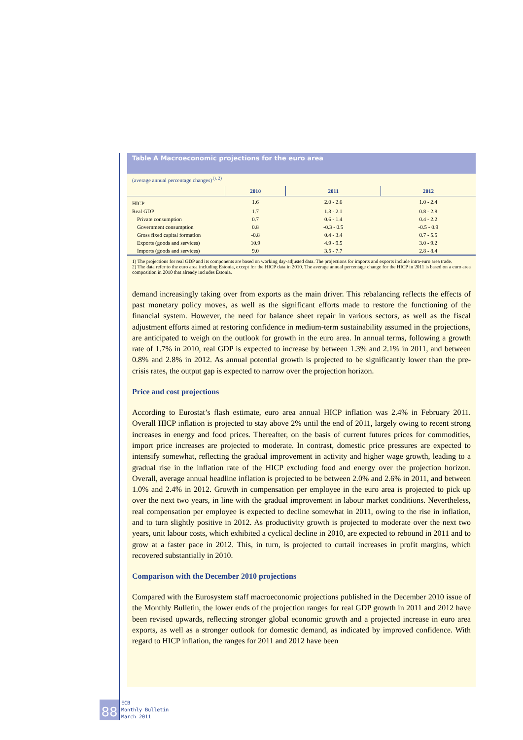Table A Macroeconomic projections for the euro area
(average annual percentage changes)<sup>1), 2)</sup>
| | 2010 | 2011 | 2012 |
| --- | --- | --- | --- |
| HICP | 1.6 | 2.0 - 2.6 | 1.0 - 2.4 |
| Real GDP | 1.7 | 1.3 - 2.1 | 0.8 - 2.8 |
| Private consumption | 0.7 | 0.6 - 1.4 | 0.4 - 2.2 |
| Government consumption | 0.8 | -0.3 - 0.5 | -0.5 - 0.9 |
| Gross fixed capital formation | -0.8 | 0.4 - 3.4 | 0.7 - 5.5 |
| Exports (goods and services) | 10.9 | 4.9 - 9.5 | 3.0 - 9.2 |
| Imports (goods and services) | 9.0 | 3.5 - 7.7 | 2.8 - 8.4 |
1) The projections for real GDP and its components are based on working day-adjusted data. The projections for imports and exports include intra-euro area trade.
2) The data refer to the euro area including Estonia, except for the HICP data in 2010. The average annual percentage change for the HICP in 2011 is based on a euro area composition in 2010 that already includes Estonia.
demand increasingly taking over from exports as the main driver. This rebalancing reflects the effects of past monetary policy moves, as well as the significant efforts made to restore the functioning of the financial system. However, the need for balance sheet repair in various sectors, as well as the fiscal adjustment efforts aimed at restoring confidence in medium-term sustainability assumed in the projections, are anticipated to weigh on the outlook for growth in the euro area. In annual terms, following a growth rate of 1.7% in 2010, real GDP is expected to increase by between 1.3% and 2.1% in 2011, and between 0.8% and 2.8% in 2012. As annual potential growth is projected to be significantly lower than the pre-crisis rates, the output gap is expected to narrow over the projection horizon.
Price and cost projections
According to Eurostat’s flash estimate, euro area annual HICP inflation was 2.4% in February 2011. Overall HICP inflation is projected to stay above 2% until the end of 2011, largely owing to recent strong increases in energy and food prices. Thereafter, on the basis of current futures prices for commodities, import price increases are projected to moderate. In contrast, domestic price pressures are expected to intensify somewhat, reflecting the gradual improvement in activity and higher wage growth, leading to a gradual rise in the inflation rate of the HICP excluding food and energy over the projection horizon. Overall, average annual headline inflation is projected to be between 2.0% and 2.6% in 2011, and between 1.0% and 2.4% in 2012. Growth in compensation per employee in the euro area is projected to pick up over the next two years, in line with the gradual improvement in labour market conditions. Nevertheless, real compensation per employee is expected to decline somewhat in 2011, owing to the rise in inflation, and to turn slightly positive in 2012. As productivity growth is projected to moderate over the next two years, unit labour costs, which exhibited a cyclical decline in 2010, are expected to rebound in 2011 and to grow at a faster pace in 2012. This, in turn, is projected to curtail increases in profit margins, which recovered substantially in 2010.
Comparison with the December 2010 projections
Compared with the Eurosystem staff macroeconomic projections published in the December 2010 issue of the Monthly Bulletin, the lower ends of the projection ranges for real GDP growth in 2011 and 2012 have been revised upwards, reflecting stronger global economic growth and a projected increase in euro area exports, as well as a stronger outlook for domestic demand, as indicated by improved confidence. With regard to HICP inflation, the ranges for 2011 and 2012 have been
88
ECB
Monthly Bulletin
March 2011